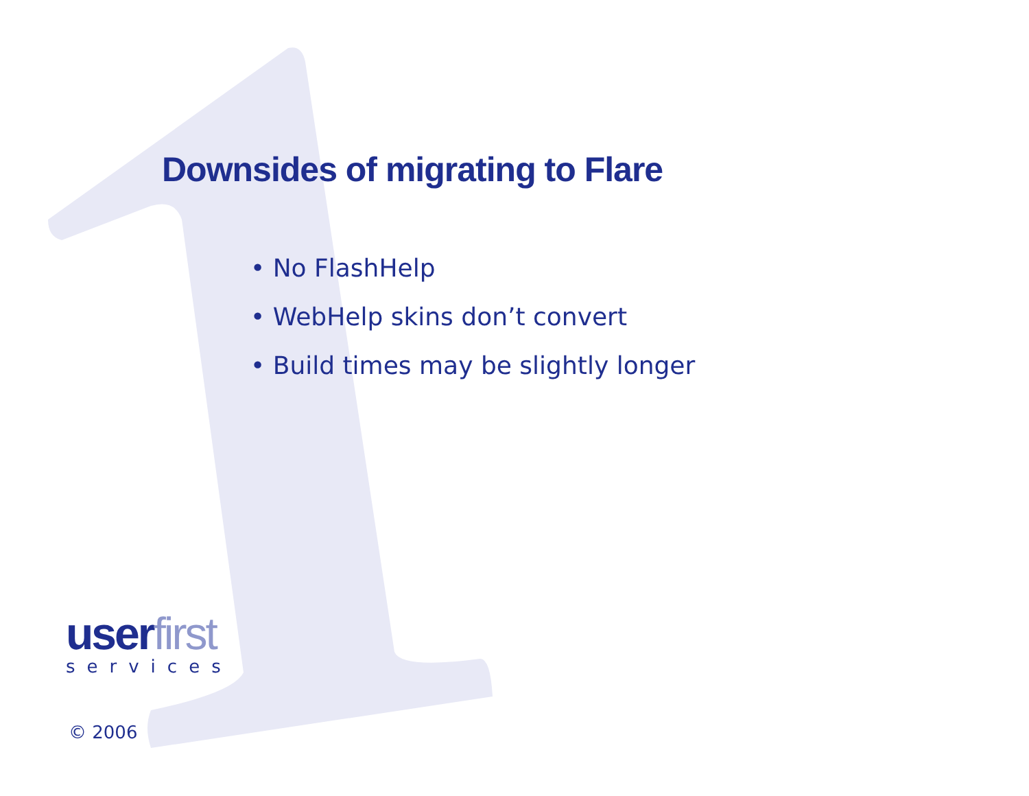Downsides of migrating to Flare
• No FlashHelp
• WebHelp skins don’t convert
• Build times may be slightly longer
userfirst
services
© 2006